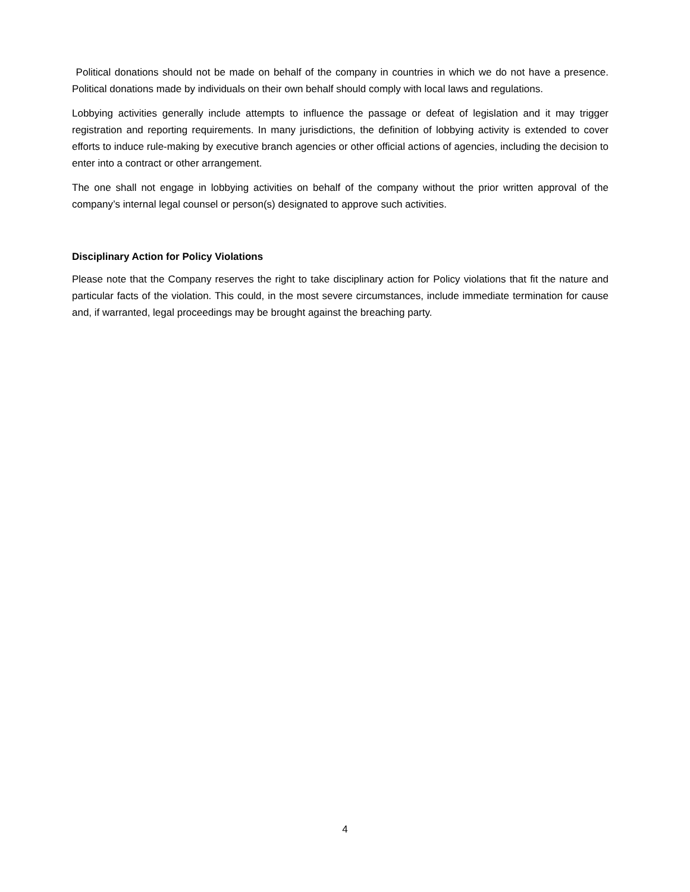Political donations should not be made on behalf of the company in countries in which we do not have a presence. Political donations made by individuals on their own behalf should comply with local laws and regulations.
Lobbying activities generally include attempts to influence the passage or defeat of legislation and it may trigger registration and reporting requirements. In many jurisdictions, the definition of lobbying activity is extended to cover efforts to induce rule-making by executive branch agencies or other official actions of agencies, including the decision to enter into a contract or other arrangement.
The one shall not engage in lobbying activities on behalf of the company without the prior written approval of the company’s internal legal counsel or person(s) designated to approve such activities.
Disciplinary Action for Policy Violations
Please note that the Company reserves the right to take disciplinary action for Policy violations that fit the nature and particular facts of the violation. This could, in the most severe circumstances, include immediate termination for cause and, if warranted, legal proceedings may be brought against the breaching party.
4